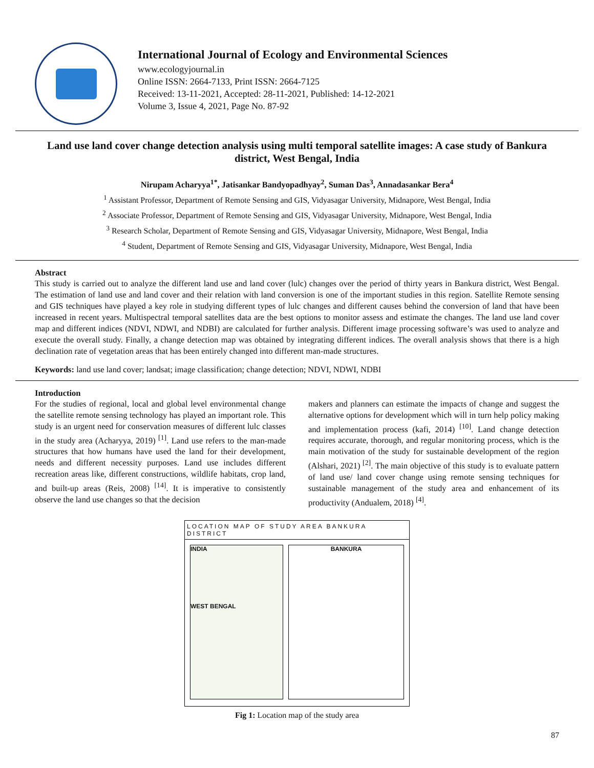International Journal of Ecology and Environmental Sciences
www.ecologyjournal.in
Online ISSN: 2664-7133, Print ISSN: 2664-7125
Received: 13-11-2021, Accepted: 28-11-2021, Published: 14-12-2021
Volume 3, Issue 4, 2021, Page No. 87-92
Land use land cover change detection analysis using multi temporal satellite images: A case study of Bankura district, West Bengal, India
Nirupam Acharyya<sup>1*</sup>, Jatisankar Bandyopadhyay<sup>2</sup>, Suman Das<sup>3</sup>, Annadasankar Bera<sup>4</sup>
<sup>1</sup> Assistant Professor, Department of Remote Sensing and GIS, Vidyasagar University, Midnapore, West Bengal, India
<sup>2</sup> Associate Professor, Department of Remote Sensing and GIS, Vidyasagar University, Midnapore, West Bengal, India
<sup>3</sup> Research Scholar, Department of Remote Sensing and GIS, Vidyasagar University, Midnapore, West Bengal, India
<sup>4</sup> Student, Department of Remote Sensing and GIS, Vidyasagar University, Midnapore, West Bengal, India
Abstract
This study is carried out to analyze the different land use and land cover (lulc) changes over the period of thirty years in Bankura district, West Bengal. The estimation of land use and land cover and their relation with land conversion is one of the important studies in this region. Satellite Remote sensing and GIS techniques have played a key role in studying different types of lulc changes and different causes behind the conversion of land that have been increased in recent years. Multispectral temporal satellites data are the best options to monitor assess and estimate the changes. The land use land cover map and different indices (NDVI, NDWI, and NDBI) are calculated for further analysis. Different image processing software’s was used to analyze and execute the overall study. Finally, a change detection map was obtained by integrating different indices. The overall analysis shows that there is a high declination rate of vegetation areas that has been entirely changed into different man-made structures.
Keywords: land use land cover; landsat; image classification; change detection; NDVI, NDWI, NDBI
Introduction
For the studies of regional, local and global level environmental change the satellite remote sensing technology has played an important role. This study is an urgent need for conservation measures of different lulc classes in the study area (Acharyya, 2019) <sup>[1]</sup>. Land use refers to the man-made structures that how humans have used the land for their development, needs and different necessity purposes. Land use includes different recreation areas like, different constructions, wildlife habitats, crop land, and built-up areas (Reis, 2008) <sup>[14]</sup>. It is imperative to consistently observe the land use changes so that the decision
makers and planners can estimate the impacts of change and suggest the alternative options for development which will in turn help policy making and implementation process (kafi, 2014) <sup>[10]</sup>. Land change detection requires accurate, thorough, and regular monitoring process, which is the main motivation of the study for sustainable development of the region (Alshari, 2021) <sup>[2]</sup>. The main objective of this study is to evaluate pattern of land use/ land cover change using remote sensing techniques for sustainable management of the study area and enhancement of its productivity (Andualem, 2018) <sup>[4]</sup>.
LOCATION MAP OF STUDY AREA BANKURA DISTRICT
INDIA
WEST BENGAL
BANKURA
Fig 1: Location map of the study area
87